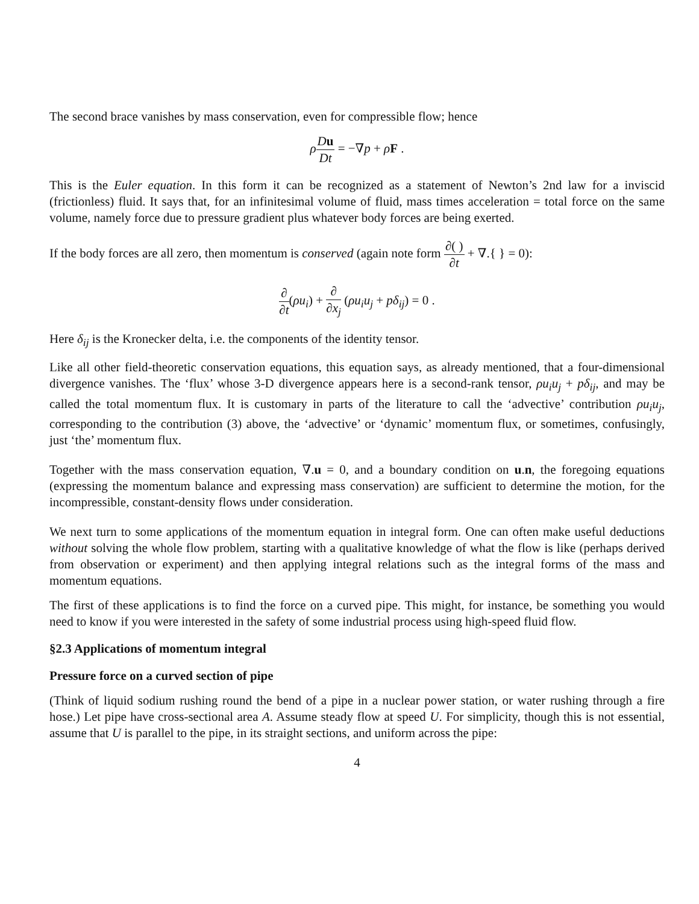The second brace vanishes by mass conservation, even for compressible flow; hence
ρDu Dt = −∇p + ρF .
This is the Euler equation. In this form it can be recognized as a statement of Newton’s 2nd law for a inviscid (frictionless) fluid. It says that, for an infinitesimal volume of fluid, mass times acceleration = total force on the same volume, namely force due to pressure gradient plus whatever body forces are being exerted.
If the body forces are all zero, then momentum is conserved (again note form ∂( ) ∂t + ∇.{ } = 0):
∂ ∂t(ρu<sub>i</sub>) + ∂ ∂x<sub>j</sub> (ρu<sub>i</sub>u<sub>j</sub> + pδ<sub>ij</sub>) = 0 .
Here δ<sub>ij</sub> is the Kronecker delta, i.e. the components of the identity tensor.
Like all other field-theoretic conservation equations, this equation says, as already mentioned, that a four-dimensional divergence vanishes. The ‘flux’ whose 3-D divergence appears here is a second-rank tensor, ρu<sub>i</sub>u<sub>j</sub> + pδ<sub>ij</sub>, and may be called the total momentum flux. It is customary in parts of the literature to call the ‘advective’ contribution ρu<sub>i</sub>u<sub>j</sub>, corresponding to the contribution (3) above, the ‘advective’ or ‘dynamic’ momentum flux, or sometimes, confusingly, just ‘the’ momentum flux.
Together with the mass conservation equation, ∇.u = 0, and a boundary condition on u.n, the foregoing equations (expressing the momentum balance and expressing mass conservation) are sufficient to determine the motion, for the incompressible, constant-density flows under consideration.
We next turn to some applications of the momentum equation in integral form. One can often make useful deductions without solving the whole flow problem, starting with a qualitative knowledge of what the flow is like (perhaps derived from observation or experiment) and then applying integral relations such as the integral forms of the mass and momentum equations.
The first of these applications is to find the force on a curved pipe. This might, for instance, be something you would need to know if you were interested in the safety of some industrial process using high-speed fluid flow.
§2.3 Applications of momentum integral
Pressure force on a curved section of pipe
(Think of liquid sodium rushing round the bend of a pipe in a nuclear power station, or water rushing through a fire hose.) Let pipe have cross-sectional area A. Assume steady flow at speed U. For simplicity, though this is not essential, assume that U is parallel to the pipe, in its straight sections, and uniform across the pipe:
4